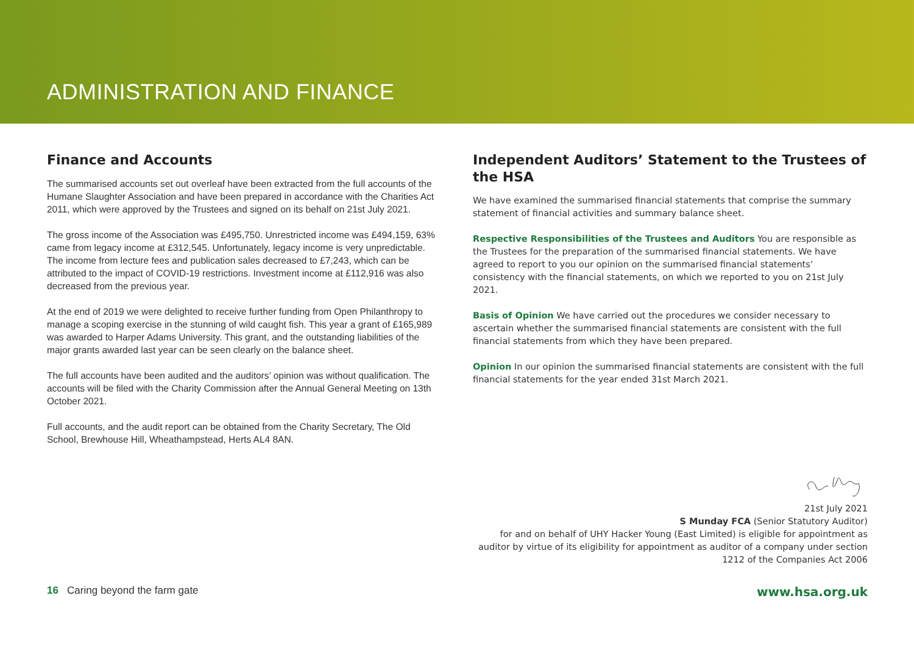ADMINISTRATION AND FINANCE
Finance and Accounts
The summarised accounts set out overleaf have been extracted from the full accounts of the Humane Slaughter Association and have been prepared in accordance with the Charities Act 2011, which were approved by the Trustees and signed on its behalf on 21st July 2021.
The gross income of the Association was £495,750. Unrestricted income was £494,159, 63% came from legacy income at £312,545. Unfortunately, legacy income is very unpredictable. The income from lecture fees and publication sales decreased to £7,243, which can be attributed to the impact of COVID-19 restrictions. Investment income at £112,916 was also decreased from the previous year.
At the end of 2019 we were delighted to receive further funding from Open Philanthropy to manage a scoping exercise in the stunning of wild caught fish. This year a grant of £165,989 was awarded to Harper Adams University. This grant, and the outstanding liabilities of the major grants awarded last year can be seen clearly on the balance sheet.
The full accounts have been audited and the auditors’ opinion was without qualification. The accounts will be filed with the Charity Commission after the Annual General Meeting on 13th October 2021.
Full accounts, and the audit report can be obtained from the Charity Secretary, The Old School, Brewhouse Hill, Wheathampstead, Herts AL4 8AN.
Independent Auditors’ Statement to the Trustees of the HSA
We have examined the summarised financial statements that comprise the summary statement of financial activities and summary balance sheet.
Respective Responsibilities of the Trustees and Auditors You are responsible as the Trustees for the preparation of the summarised financial statements. We have agreed to report to you our opinion on the summarised financial statements’ consistency with the financial statements, on which we reported to you on 21st July 2021.
Basis of Opinion We have carried out the procedures we consider necessary to ascertain whether the summarised financial statements are consistent with the full financial statements from which they have been prepared.
Opinion In our opinion the summarised financial statements are consistent with the full financial statements for the year ended 31st March 2021.
21st July 2021
S Munday FCA (Senior Statutory Auditor)
for and on behalf of UHY Hacker Young (East Limited) is eligible for appointment as auditor by virtue of its eligibility for appointment as auditor of a company under section 1212 of the Companies Act 2006
16 Caring beyond the farm gate www.hsa.org.uk